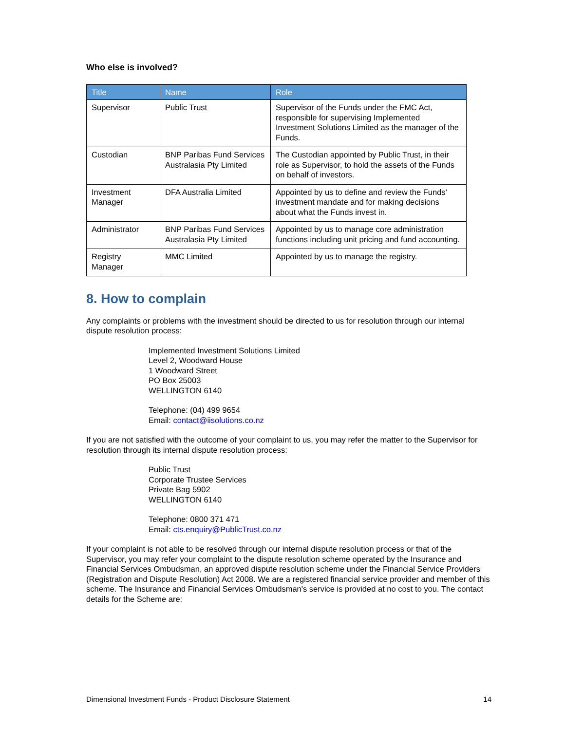Who else is involved?
| Title | Name | Role |
| --- | --- | --- |
| Supervisor | Public Trust | Supervisor of the Funds under the FMC Act, responsible for supervising Implemented Investment Solutions Limited as the manager of the Funds. |
| Custodian | BNP Paribas Fund Services Australasia Pty Limited | The Custodian appointed by Public Trust, in their role as Supervisor, to hold the assets of the Funds on behalf of investors. |
| Investment Manager | DFA Australia Limited | Appointed by us to define and review the Funds’ investment mandate and for making decisions about what the Funds invest in. |
| Administrator | BNP Paribas Fund Services Australasia Pty Limited | Appointed by us to manage core administration functions including unit pricing and fund accounting. |
| Registry Manager | MMC Limited | Appointed by us to manage the registry. |
8. How to complain
Any complaints or problems with the investment should be directed to us for resolution through our internal dispute resolution process:
Implemented Investment Solutions Limited
Level 2, Woodward House
1 Woodward Street
PO Box 25003
WELLINGTON 6140
Telephone: (04) 499 9654
Email: contact@iisolutions.co.nz
If you are not satisfied with the outcome of your complaint to us, you may refer the matter to the Supervisor for resolution through its internal dispute resolution process:
Public Trust
Corporate Trustee Services
Private Bag 5902
WELLINGTON 6140
Telephone: 0800 371 471
Email: cts.enquiry@PublicTrust.co.nz
If your complaint is not able to be resolved through our internal dispute resolution process or that of the Supervisor, you may refer your complaint to the dispute resolution scheme operated by the Insurance and Financial Services Ombudsman, an approved dispute resolution scheme under the Financial Service Providers (Registration and Dispute Resolution) Act 2008. We are a registered financial service provider and member of this scheme. The Insurance and Financial Services Ombudsman's service is provided at no cost to you. The contact details for the Scheme are:
Dimensional Investment Funds - Product Disclosure Statement 14